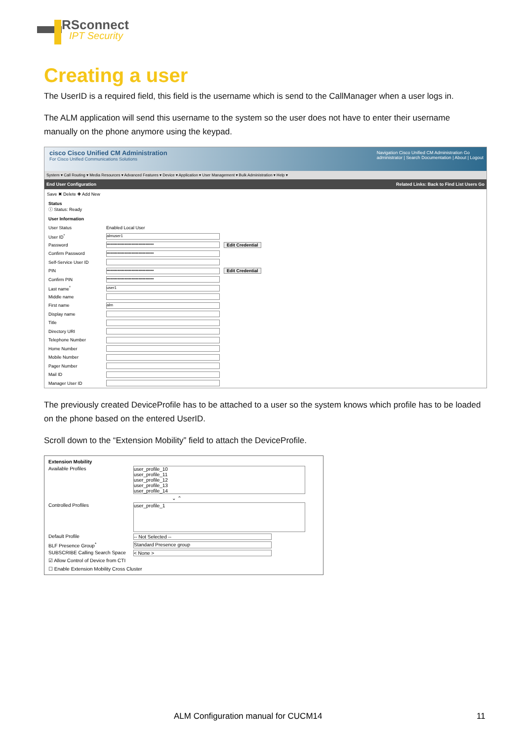RSconnect
IPT Security
Creating a user
The UserID is a required field, this field is the username which is send to the CallManager when a user logs in.
The ALM application will send this username to the system so the user does not have to enter their username manually on the phone anymore using the keypad.
cisco Cisco Unified CM Administration
For Cisco Unified Communications Solutions
Navigation Cisco Unified CM Administration Go
administrator | Search Documentation | About | Logout
System ▾ Call Routing ▾ Media Resources ▾ Advanced Features ▾ Device ▾ Application ▾ User Management ▾ Bulk Administration ▾ Help ▾
End User Configuration Related Links: Back to Find List Users Go
Save ✖ Delete ✚ Add New
Status
ⓘ Status: Ready
User Information
User Status Enabled Local User
User ID<sup>*</sup>
almuser1
Password
••••••••••••••••••••••••••••••••••
Edit Credential
Confirm Password
••••••••••••••••••••••••••••••••••
Self-Service User ID
PIN
••••••••••••••••••••••••••••••••••
Edit Credential
Confirm PIN
••••••••••••••••••••••••••••••••••
Last name<sup>*</sup>
user1
Middle name
First name
alm
Display name
Title
Directory URI
Telephone Number
Home Number
Mobile Number
Pager Number
Mail ID
Manager User ID
The previously created DeviceProfile has to be attached to a user so the system knows which profile has to be loaded on the phone based on the entered UserID.
Scroll down to the “Extension Mobility” field to attach the DeviceProfile.
Extension Mobility
Available Profiles user_profile_10
user_profile_11
user_profile_12
user_profile_13
user_profile_14
⌄ ⌃
Controlled Profiles
user_profile_1
Default Profile -- Not Selected --
BLF Presence Group<sup>*</sup> Standard Presence group
SUBSCRIBE Calling Search Space
< None >
☑ Allow Control of Device from CTI
☐ Enable Extension Mobility Cross Cluster
ALM Configuration manual for CUCM14 11